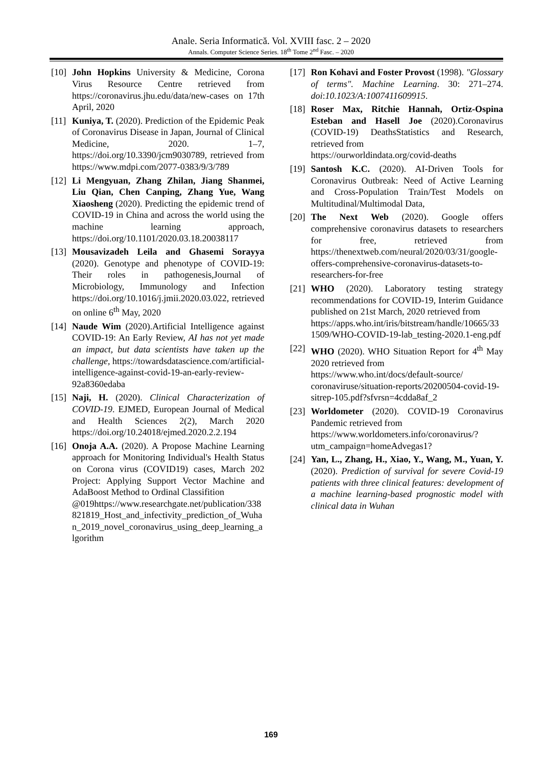Anale. Seria Informatică. Vol. XVIII fasc. 2 – 2020
Annals. Computer Science Series. 18<sup>th</sup> Tome 2<sup>nd</sup> Fasc. – 2020
[10] John Hopkins University & Medicine, Corona Virus Resource Centre retrieved from https://coronavirus.jhu.edu/data/new-cases on 17th April, 2020
[11] Kuniya, T. (2020). Prediction of the Epidemic Peak of Coronavirus Disease in Japan, Journal of Clinical Medicine, 2020. 1–7, https://doi.org/10.3390/jcm9030789, retrieved from https://www.mdpi.com/2077-0383/9/3/789
[12] Li Mengyuan, Zhang Zhilan, Jiang Shanmei, Liu Qian, Chen Canping, Zhang Yue, Wang Xiaosheng (2020). Predicting the epidemic trend of COVID-19 in China and across the world using the machine learning approach, https://doi.org/10.1101/2020.03.18.20038117
[13] Mousavizadeh Leila and Ghasemi Sorayya (2020). Genotype and phenotype of COVID-19: Their roles in pathogenesis,Journal of Microbiology, Immunology and Infection https://doi.org/10.1016/j.jmii.2020.03.022, retrieved on online 6<sup>th</sup> May, 2020
[14] Naude Wim (2020).Artificial Intelligence against COVID-19: An Early Review, AI has not yet made an impact, but data scientists have taken up the challenge, https://towardsdatascience.com/artificial-intelligence-against-covid-19-an-early-review-92a8360edaba
[15] Naji, H. (2020). Clinical Characterization of COVID-19. EJMED, European Journal of Medical and Health Sciences 2(2), March 2020 https://doi.org/10.24018/ejmed.2020.2.2.194
[16] Onoja A.A. (2020). A Propose Machine Learning approach for Monitoring Individual's Health Status on Corona virus (COVID19) cases, March 202 Project: Applying Support Vector Machine and AdaBoost Method to Ordinal Classifition
@019https://www.researchgate.net/publication/338821819_Host_and_infectivity_prediction_of_Wuhan_2019_novel_coronavirus_using_deep_learning_algorithm
[17] Ron Kohavi and Foster Provost (1998). "Glossary of terms". Machine Learning. 30: 271–274. doi:10.1023/A:1007411609915.
[18] Roser Max, Ritchie Hannah, Ortiz-Ospina Esteban and Hasell Joe (2020).Coronavirus (COVID-19) DeathsStatistics and Research, retrieved from
https://ourworldindata.org/covid-deaths
[19] Santosh K.C. (2020). AI-Driven Tools for Coronavirus Outbreak: Need of Active Learning and Cross-Population Train/Test Models on Multitudinal/Multimodal Data,
[20] The Next Web (2020). Google offers comprehensive coronavirus datasets to researchers for free, retrieved from https://thenextweb.com/neural/2020/03/31/google-offers-comprehensive-coronavirus-datasets-to-researchers-for-free
[21] WHO (2020). Laboratory testing strategy recommendations for COVID-19, Interim Guidance published on 21st March, 2020 retrieved from
https://apps.who.int/iris/bitstream/handle/10665/331509/WHO-COVID-19-lab_testing-2020.1-eng.pdf
[22] WHO (2020). WHO Situation Report for 4<sup>th</sup> May 2020 retrieved from
https://www.who.int/docs/default-source/ coronaviruse/situation-reports/20200504-covid-19-sitrep-105.pdf?sfvrsn=4cdda8af_2
[23] Worldometer (2020). COVID-19 Coronavirus Pandemic retrieved from
https://www.worldometers.info/coronavirus/?utm_campaign=homeAdvegas1?
[24] Yan, L., Zhang, H., Xiao, Y., Wang, M., Yuan, Y. (2020). Prediction of survival for severe Covid-19 patients with three clinical features: development of a machine learning-based prognostic model with clinical data in Wuhan
169